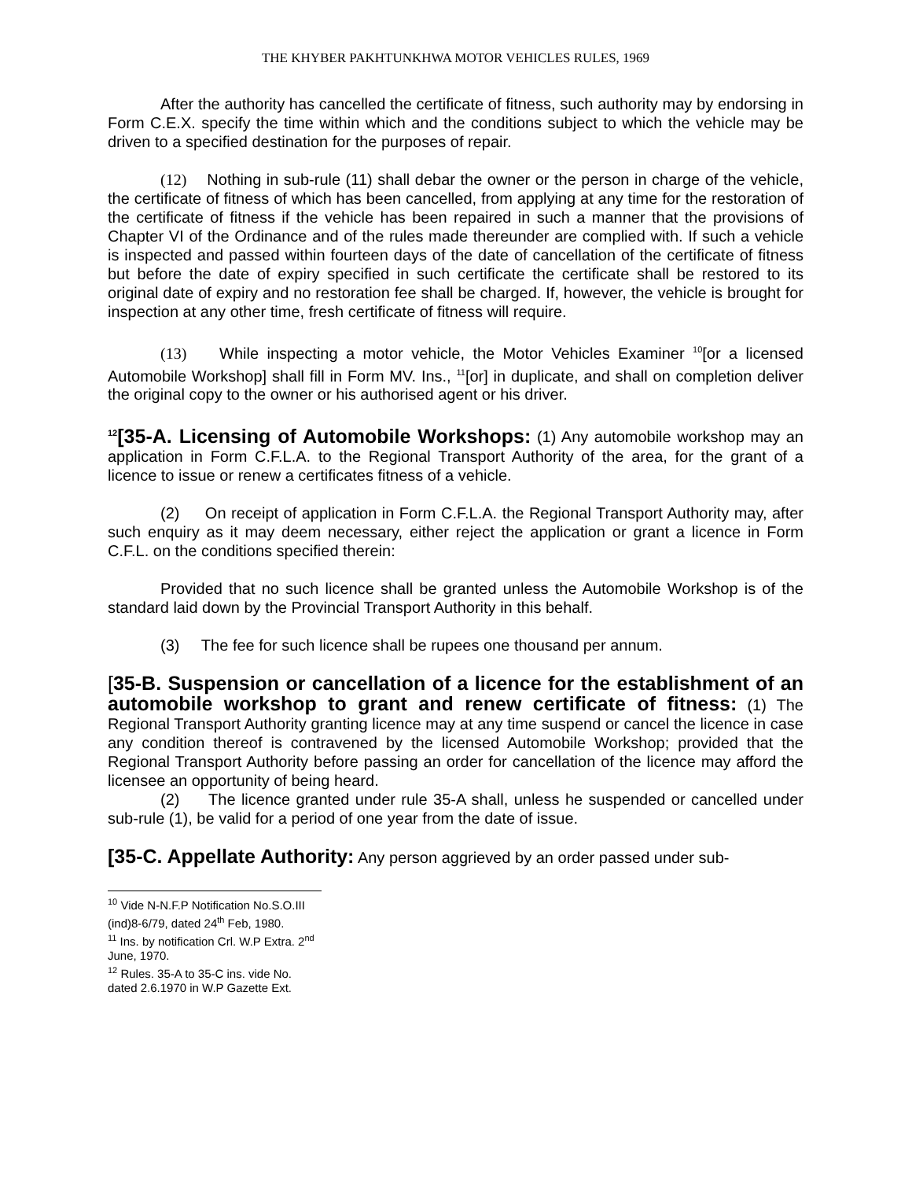THE KHYBER PAKHTUNKHWA MOTOR VEHICLES RULES, 1969
After the authority has cancelled the certificate of fitness, such authority may by endorsing in Form C.E.X. specify the time within which and the conditions subject to which the vehicle may be driven to a specified destination for the purposes of repair.
(12) Nothing in sub-rule (11) shall debar the owner or the person in charge of the vehicle, the certificate of fitness of which has been cancelled, from applying at any time for the restoration of the certificate of fitness if the vehicle has been repaired in such a manner that the provisions of Chapter VI of the Ordinance and of the rules made thereunder are complied with. If such a vehicle is inspected and passed within fourteen days of the date of cancellation of the certificate of fitness but before the date of expiry specified in such certificate the certificate shall be restored to its original date of expiry and no restoration fee shall be charged. If, however, the vehicle is brought for inspection at any other time, fresh certificate of fitness will require.
(13) While inspecting a motor vehicle, the Motor Vehicles Examiner <sup>10</sup>[or a licensed Automobile Workshop] shall fill in Form MV. Ins., <sup>11</sup>[or] in duplicate, and shall on completion deliver the original copy to the owner or his authorised agent or his driver.
<sup>12</sup> [35-A. Licensing of Automobile Workshops: (1) Any automobile workshop may an application in Form C.F.L.A. to the Regional Transport Authority of the area, for the grant of a licence to issue or renew a certificates fitness of a vehicle.
(2) On receipt of application in Form C.F.L.A. the Regional Transport Authority may, after such enquiry as it may deem necessary, either reject the application or grant a licence in Form C.F.L. on the conditions specified therein:
Provided that no such licence shall be granted unless the Automobile Workshop is of the standard laid down by the Provincial Transport Authority in this behalf.
(3) The fee for such licence shall be rupees one thousand per annum.
[35-B. Suspension or cancellation of a licence for the establishment of an automobile workshop to grant and renew certificate of fitness: (1) The Regional Transport Authority granting licence may at any time suspend or cancel the licence in case any condition thereof is contravened by the licensed Automobile Workshop; provided that the Regional Transport Authority before passing an order for cancellation of the licence may afford the licensee an opportunity of being heard.
(2) The licence granted under rule 35-A shall, unless he suspended or cancelled under sub-rule (1), be valid for a period of one year from the date of issue.
[35-C. Appellate Authority: Any person aggrieved by an order passed under sub-
<sup>10</sup> Vide N-N.F.P Notification No.S.O.III (ind)8-6/79, dated 24<sup>th</sup> Feb, 1980.
<sup>11</sup> Ins. by notification Crl. W.P Extra. 2<sup>nd</sup> June, 1970.
<sup>12</sup> Rules. 35-A to 35-C ins. vide No. dated 2.6.1970 in W.P Gazette Ext.